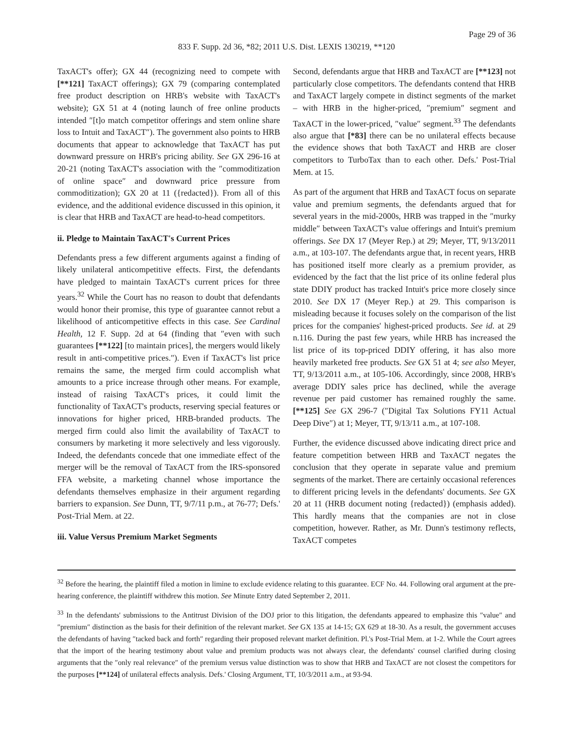Page 29 of 36
833 F. Supp. 2d 36, *82; 2011 U.S. Dist. LEXIS 130219, **120
TaxACT's offer); GX 44 (recognizing need to compete with [**121] TaxACT offerings); GX 79 (comparing contemplated free product description on HRB's website with TaxACT's website); GX 51 at 4 (noting launch of free online products intended ″[t]o match competitor offerings and stem online share loss to Intuit and TaxACT″). The government also points to HRB documents that appear to acknowledge that TaxACT has put downward pressure on HRB's pricing ability. See GX 296-16 at 20-21 (noting TaxACT's association with the ″commoditization of online space″ and downward price pressure from commoditization); GX 20 at 11 ({redacted}). From all of this evidence, and the additional evidence discussed in this opinion, it is clear that HRB and TaxACT are head-to-head competitors.
ii. Pledge to Maintain TaxACT's Current Prices
Defendants press a few different arguments against a finding of likely unilateral anticompetitive effects. First, the defendants have pledged to maintain TaxACT's current prices for three years.<sup>32</sup> While the Court has no reason to doubt that defendants would honor their promise, this type of guarantee cannot rebut a likelihood of anticompetitive effects in this case. See Cardinal Health, 12 F. Supp. 2d at 64 (finding that ″even with such guarantees [**122] [to maintain prices], the mergers would likely result in anti-competitive prices.″). Even if TaxACT's list price remains the same, the merged firm could accomplish what amounts to a price increase through other means. For example, instead of raising TaxACT's prices, it could limit the functionality of TaxACT's products, reserving special features or innovations for higher priced, HRB-branded products. The merged firm could also limit the availability of TaxACT to consumers by marketing it more selectively and less vigorously. Indeed, the defendants concede that one immediate effect of the merger will be the removal of TaxACT from the IRS-sponsored FFA website, a marketing channel whose importance the defendants themselves emphasize in their argument regarding barriers to expansion. See Dunn, TT, 9/7/11 p.m., at 76-77; Defs.' Post-Trial Mem. at 22.
iii. Value Versus Premium Market Segments
Second, defendants argue that HRB and TaxACT are [**123] not particularly close competitors. The defendants contend that HRB and TaxACT largely compete in distinct segments of the market – with HRB in the higher-priced, ″premium″ segment and TaxACT in the lower-priced, ″value″ segment.<sup>33</sup> The defendants also argue that [*83] there can be no unilateral effects because the evidence shows that both TaxACT and HRB are closer competitors to TurboTax than to each other. Defs.' Post-Trial Mem. at 15.
As part of the argument that HRB and TaxACT focus on separate value and premium segments, the defendants argued that for several years in the mid-2000s, HRB was trapped in the ″murky middle″ between TaxACT's value offerings and Intuit's premium offerings. See DX 17 (Meyer Rep.) at 29; Meyer, TT, 9/13/2011 a.m., at 103-107. The defendants argue that, in recent years, HRB has positioned itself more clearly as a premium provider, as evidenced by the fact that the list price of its online federal plus state DDIY product has tracked Intuit's price more closely since 2010. See DX 17 (Meyer Rep.) at 29. This comparison is misleading because it focuses solely on the comparison of the list prices for the companies' highest-priced products. See id. at 29 n.116. During the past few years, while HRB has increased the list price of its top-priced DDIY offering, it has also more heavily marketed free products. See GX 51 at 4; see also Meyer, TT, 9/13/2011 a.m., at 105-106. Accordingly, since 2008, HRB's average DDIY sales price has declined, while the average revenue per paid customer has remained roughly the same. [**125] See GX 296-7 (″Digital Tax Solutions FY11 Actual Deep Dive″) at 1; Meyer, TT, 9/13/11 a.m., at 107-108.
Further, the evidence discussed above indicating direct price and feature competition between HRB and TaxACT negates the conclusion that they operate in separate value and premium segments of the market. There are certainly occasional references to different pricing levels in the defendants' documents. See GX 20 at 11 (HRB document noting {redacted}) (emphasis added). This hardly means that the companies are not in close competition, however. Rather, as Mr. Dunn's testimony reflects, TaxACT competes
<sup>32</sup> Before the hearing, the plaintiff filed a motion in limine to exclude evidence relating to this guarantee. ECF No. 44. Following oral argument at the pre-hearing conference, the plaintiff withdrew this motion. See Minute Entry dated September 2, 2011.
<sup>33</sup> In the defendants' submissions to the Antitrust Division of the DOJ prior to this litigation, the defendants appeared to emphasize this ″value″ and ″premium″ distinction as the basis for their definition of the relevant market. See GX 135 at 14-15; GX 629 at 18-30. As a result, the government accuses the defendants of having ″tacked back and forth″ regarding their proposed relevant market definition. Pl.'s Post-Trial Mem. at 1-2. While the Court agrees that the import of the hearing testimony about value and premium products was not always clear, the defendants' counsel clarified during closing arguments that the ″only real relevance″ of the premium versus value distinction was to show that HRB and TaxACT are not closest the competitors for the purposes [**124] of unilateral effects analysis. Defs.' Closing Argument, TT, 10/3/2011 a.m., at 93-94.